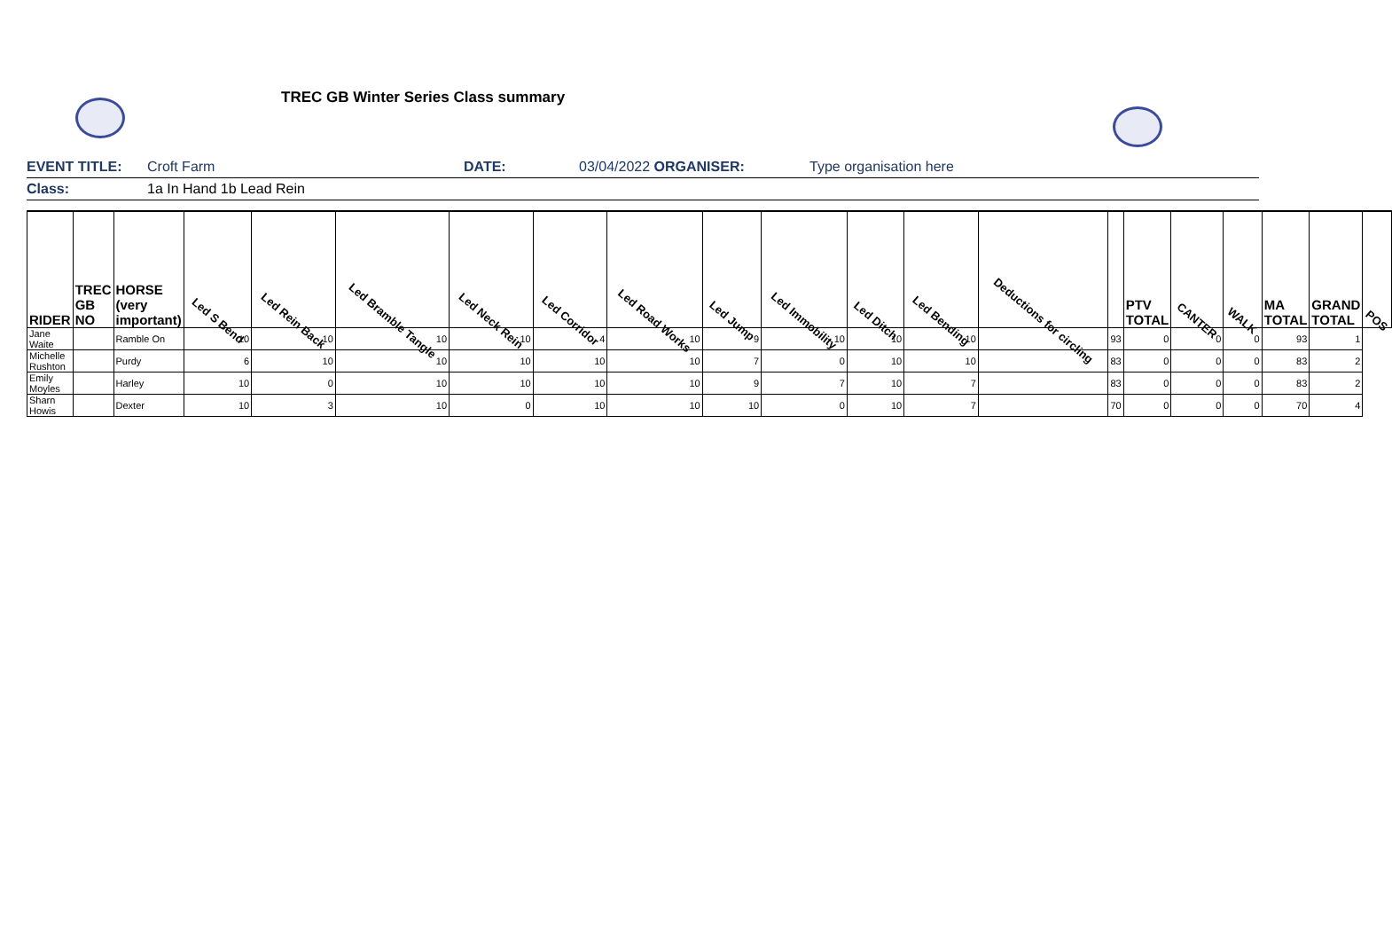TREC GB Winter Series Class summary
EVENT TITLE: Croft Farm DATE: 03/04/2022 ORGANISER: Type organisation here
Class: 1a In Hand 1b Lead Rein
| RIDER | TREC GB NO | HORSE (very important) | Led S Bend | Led Rein Back | Led Bramble Tangle | Led Neck Rein | Led Corridor | Led Road Works | Led Jump | Led Immobility | Led Ditch | Led Bending | Deductions for circling | | PTV TOTAL | CANTER | WALK | MA TOTAL | GRAND TOTAL | POS |
| --- | --- | --- | --- | --- | --- | --- | --- | --- | --- | --- | --- | --- | --- | --- | --- | --- | --- | --- | --- | --- |
| Jane Waite | | Ramble On | 10 | 10 | 10 | 10 | 4 | 10 | 9 | 10 | 10 | 10 | | 93 | 0 | 0 | 0 | 93 | 1 | |
| Michelle Rushton | | Purdy | 6 | 10 | 10 | 10 | 10 | 10 | 7 | 0 | 10 | 10 | | 83 | 0 | 0 | 0 | 83 | 2 | |
| Emily Moyles | | Harley | 10 | 0 | 10 | 10 | 10 | 10 | 9 | 7 | 10 | 7 | | 83 | 0 | 0 | 0 | 83 | 2 | |
| Sharn Howis | | Dexter | 10 | 3 | 10 | 0 | 10 | 10 | 10 | 0 | 10 | 7 | | 70 | 0 | 0 | 0 | 70 | 4 | |